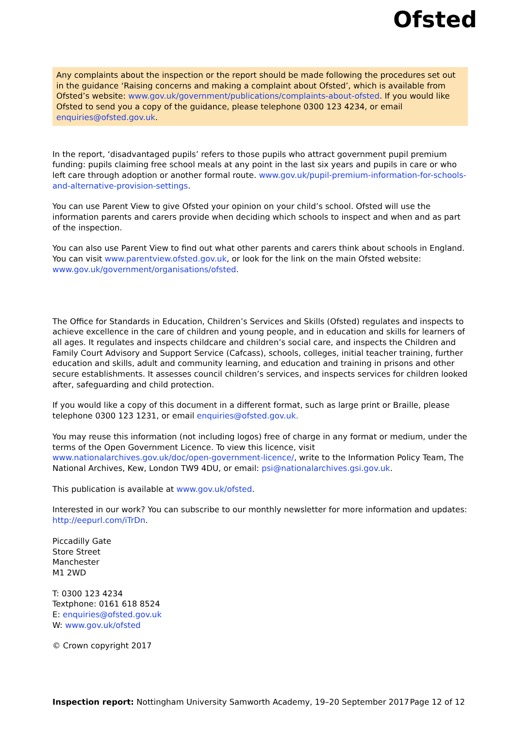Ofsted
Any complaints about the inspection or the report should be made following the procedures set out in the guidance ‘Raising concerns and making a complaint about Ofsted’, which is available from Ofsted’s website: www.gov.uk/government/publications/complaints-about-ofsted. If you would like Ofsted to send you a copy of the guidance, please telephone 0300 123 4234, or email enquiries@ofsted.gov.uk.
In the report, ‘disadvantaged pupils’ refers to those pupils who attract government pupil premium funding: pupils claiming free school meals at any point in the last six years and pupils in care or who left care through adoption or another formal route. www.gov.uk/pupil-premium-information-for-schools-and-alternative-provision-settings.
You can use Parent View to give Ofsted your opinion on your child’s school. Ofsted will use the information parents and carers provide when deciding which schools to inspect and when and as part of the inspection.
You can also use Parent View to find out what other parents and carers think about schools in England. You can visit www.parentview.ofsted.gov.uk, or look for the link on the main Ofsted website: www.gov.uk/government/organisations/ofsted.
The Office for Standards in Education, Children’s Services and Skills (Ofsted) regulates and inspects to achieve excellence in the care of children and young people, and in education and skills for learners of all ages. It regulates and inspects childcare and children’s social care, and inspects the Children and Family Court Advisory and Support Service (Cafcass), schools, colleges, initial teacher training, further education and skills, adult and community learning, and education and training in prisons and other secure establishments. It assesses council children’s services, and inspects services for children looked after, safeguarding and child protection.
If you would like a copy of this document in a different format, such as large print or Braille, please telephone 0300 123 1231, or email enquiries@ofsted.gov.uk.
You may reuse this information (not including logos) free of charge in any format or medium, under the terms of the Open Government Licence. To view this licence, visit www.nationalarchives.gov.uk/doc/open-government-licence/, write to the Information Policy Team, The National Archives, Kew, London TW9 4DU, or email: psi@nationalarchives.gsi.gov.uk.
This publication is available at www.gov.uk/ofsted.
Interested in our work? You can subscribe to our monthly newsletter for more information and updates: http://eepurl.com/iTrDn.
Piccadilly Gate
Store Street
Manchester
M1 2WD
T: 0300 123 4234
Textphone: 0161 618 8524
E: enquiries@ofsted.gov.uk
W: www.gov.uk/ofsted
© Crown copyright 2017
Inspection report: Nottingham University Samworth Academy, 19–20 September 2017 Page 12 of 12